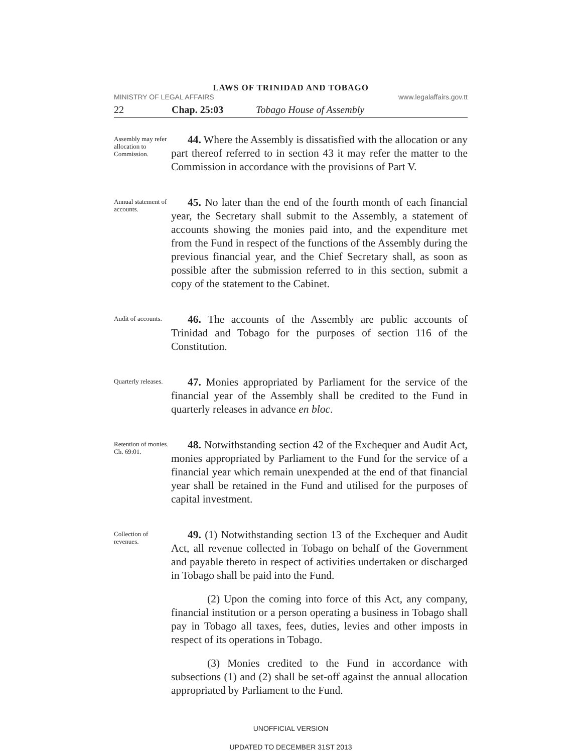LAWS OF TRINIDAD AND TOBAGO
MINISTRY OF LEGAL AFFAIRS www.legalaffairs.gov.tt
22 Chap. 25:03 Tobago House of Assembly
Assembly may refer allocation to Commission.
44. Where the Assembly is dissatisfied with the allocation or any part thereof referred to in section 43 it may refer the matter to the Commission in accordance with the provisions of Part V.
Annual statement of accounts.
45. No later than the end of the fourth month of each financial year, the Secretary shall submit to the Assembly, a statement of accounts showing the monies paid into, and the expenditure met from the Fund in respect of the functions of the Assembly during the previous financial year, and the Chief Secretary shall, as soon as possible after the submission referred to in this section, submit a copy of the statement to the Cabinet.
Audit of accounts.
46. The accounts of the Assembly are public accounts of Trinidad and Tobago for the purposes of section 116 of the Constitution.
Quarterly releases.
47. Monies appropriated by Parliament for the service of the financial year of the Assembly shall be credited to the Fund in quarterly releases in advance en bloc.
Retention of monies.
Ch. 69:01.
48. Notwithstanding section 42 of the Exchequer and Audit Act, monies appropriated by Parliament to the Fund for the service of a financial year which remain unexpended at the end of that financial year shall be retained in the Fund and utilised for the purposes of capital investment.
Collection of revenues.
49. (1) Notwithstanding section 13 of the Exchequer and Audit Act, all revenue collected in Tobago on behalf of the Government and payable thereto in respect of activities undertaken or discharged in Tobago shall be paid into the Fund.
(2) Upon the coming into force of this Act, any company, financial institution or a person operating a business in Tobago shall pay in Tobago all taxes, fees, duties, levies and other imposts in respect of its operations in Tobago.
(3) Monies credited to the Fund in accordance with subsections (1) and (2) shall be set-off against the annual allocation appropriated by Parliament to the Fund.
UNOFFICIAL VERSION
UPDATED TO DECEMBER 31ST 2013